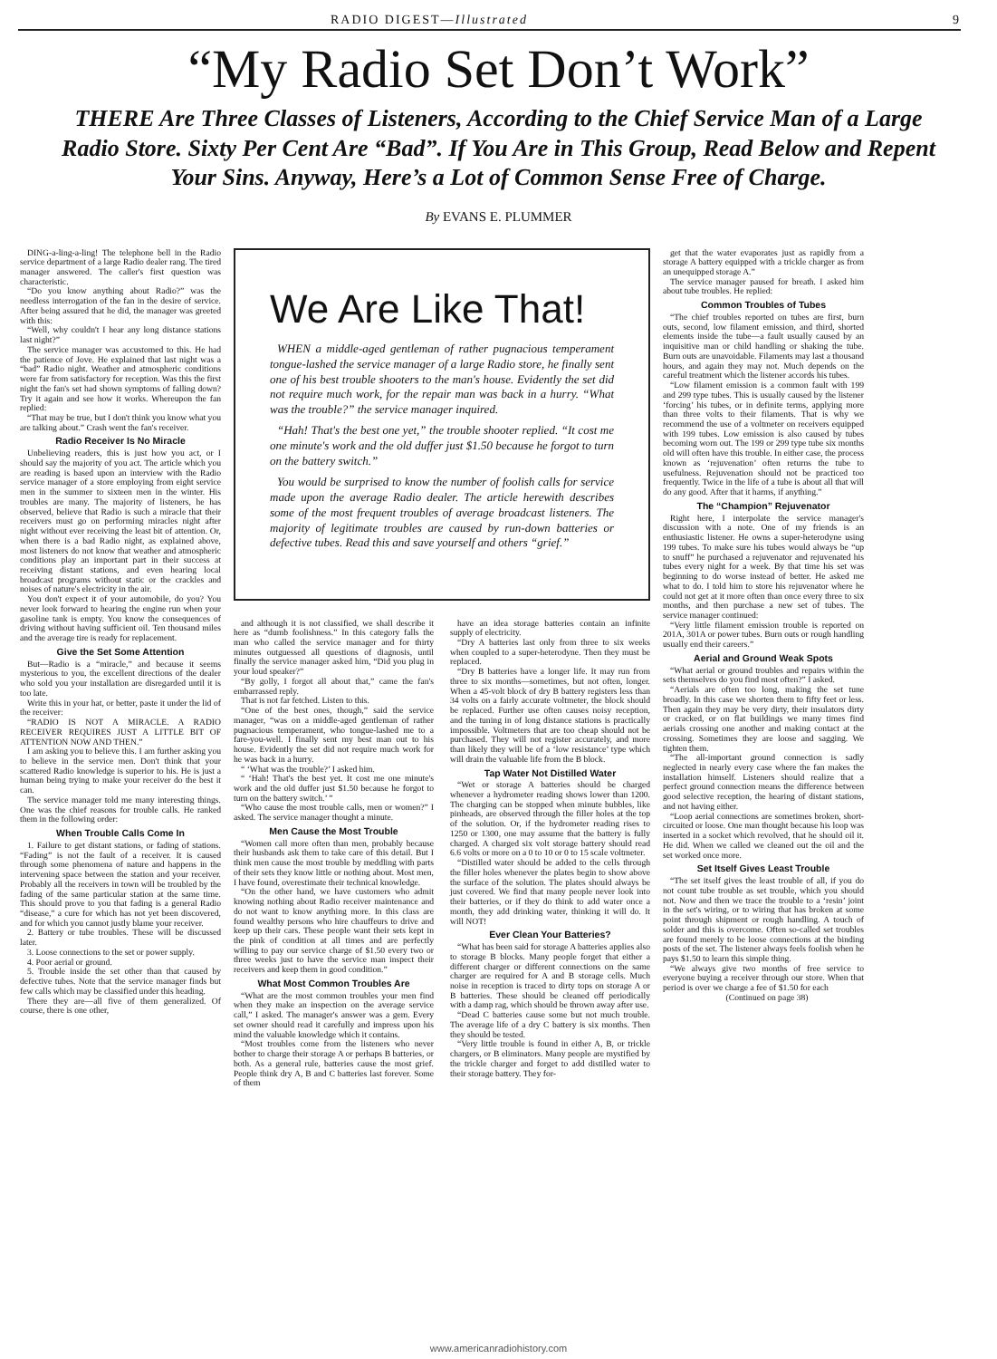RADIO DIGEST—Illustrated 9
“My Radio Set Don’t Work”
THERE Are Three Classes of Listeners, According to the Chief Service Man of a Large Radio Store. Sixty Per Cent Are “Bad”. If You Are in This Group, Read Below and Repent Your Sins. Anyway, Here’s a Lot of Common Sense Free of Charge.
By EVANS E. PLUMMER
DING-a-ling-a-ling! The telephone bell in the Radio service department of a large Radio dealer rang. The tired manager answered. The caller's first question was characteristic.
“Do you know anything about Radio?” was the needless interrogation of the fan in the desire of service. After being assured that he did, the manager was greeted with this:
“Well, why couldn't I hear any long distance stations last night?”
The service manager was accustomed to this. He had the patience of Jove. He explained that last night was a “bad” Radio night. Weather and atmospheric conditions were far from satisfactory for reception. Was this the first night the fan's set had shown symptoms of falling down? Try it again and see how it works. Whereupon the fan replied:
“That may be true, but I don't think you know what you are talking about.” Crash went the fan's receiver.
Radio Receiver Is No Miracle
Unbelieving readers, this is just how you act, or I should say the majority of you act. The article which you are reading is based upon an interview with the Radio service manager of a store employing from eight service men in the summer to sixteen men in the winter. His troubles are many. The majority of listeners, he has observed, believe that Radio is such a miracle that their receivers must go on performing miracles night after night without ever receiving the least bit of attention. Or, when there is a bad Radio night, as explained above, most listeners do not know that weather and atmospheric conditions play an important part in their success at receiving distant stations, and even hearing local broadcast programs without static or the crackles and noises of nature's electricity in the air.
You don't expect it of your automobile, do you? You never look forward to hearing the engine run when your gasoline tank is empty. You know the consequences of driving without having sufficient oil. Ten thousand miles and the average tire is ready for replacement.
Give the Set Some Attention
But—Radio is a “miracle,” and because it seems mysterious to you, the excellent directions of the dealer who sold you your installation are disregarded until it is too late.
Write this in your hat, or better, paste it under the lid of the receiver:
“RADIO IS NOT A MIRACLE. A RADIO RECEIVER REQUIRES JUST A LITTLE BIT OF ATTENTION NOW AND THEN.”
I am asking you to believe this. I am further asking you to believe in the service men. Don't think that your scattered Radio knowledge is superior to his. He is just a human being trying to make your receiver do the best it can.
The service manager told me many interesting things. One was the chief reasons for trouble calls. He ranked them in the following order:
When Trouble Calls Come In
1. Failure to get distant stations, or fading of stations. “Fading” is not the fault of a receiver. It is caused through some phenomena of nature and happens in the intervening space between the station and your receiver. Probably all the receivers in town will be troubled by the fading of the same particular station at the same time. This should prove to you that fading is a general Radio “disease,” a cure for which has not yet been discovered, and for which you cannot justly blame your receiver.
2. Battery or tube troubles. These will be discussed later.
3. Loose connections to the set or power supply.
4. Poor aerial or ground.
5. Trouble inside the set other than that caused by defective tubes. Note that the service manager finds but few calls which may be classified under this heading.
There they are—all five of them generalized. Of course, there is one other,
We Are Like That!
WHEN a middle-aged gentleman of rather pugnacious temperament tongue-lashed the service manager of a large Radio store, he finally sent one of his best trouble shooters to the man's house. Evidently the set did not require much work, for the repair man was back in a hurry. “What was the trouble?” the service manager inquired.
“Hah! That's the best one yet,” the trouble shooter replied. “It cost me one minute's work and the old duffer just $1.50 because he forgot to turn on the battery switch.”
You would be surprised to know the number of foolish calls for service made upon the average Radio dealer. The article herewith describes some of the most frequent troubles of average broadcast listeners. The majority of legitimate troubles are caused by run-down batteries or defective tubes. Read this and save yourself and others “grief.”
and although it is not classified, we shall describe it here as “dumb foolishness.” In this category falls the man who called the service manager and for thirty minutes outguessed all questions of diagnosis, until finally the service manager asked him, “Did you plug in your loud speaker?”
“By golly, I forgot all about that,” came the fan's embarrassed reply.
That is not far fetched. Listen to this.
“One of the best ones, though,” said the service manager, “was on a middle-aged gentleman of rather pugnacious temperament, who tongue-lashed me to a fare-you-well. I finally sent my best man out to his house. Evidently the set did not require much work for he was back in a hurry.
“ ‘What was the trouble?’ I asked him.
“ ‘Hah! That's the best yet. It cost me one minute's work and the old duffer just $1.50 because he forgot to turn on the battery switch.’ ”
“Who cause the most trouble calls, men or women?” I asked. The service manager thought a minute.
Men Cause the Most Trouble
“Women call more often than men, probably because their husbands ask them to take care of this detail. But I think men cause the most trouble by meddling with parts of their sets they know little or nothing about. Most men, I have found, overestimate their technical knowledge.
“On the other hand, we have customers who admit knowing nothing about Radio receiver maintenance and do not want to know anything more. In this class are found wealthy persons who hire chauffeurs to drive and keep up their cars. These people want their sets kept in the pink of condition at all times and are perfectly willing to pay our service charge of $1.50 every two or three weeks just to have the service man inspect their receivers and keep them in good condition.”
What Most Common Troubles Are
“What are the most common troubles your men find when they make an inspection on the average service call,” I asked. The manager's answer was a gem. Every set owner should read it carefully and impress upon his mind the valuable knowledge which it contains.
“Most troubles come from the listeners who never bother to charge their storage A or perhaps B batteries, or both. As a general rule, batteries cause the most grief. People think dry A, B and C batteries last forever. Some of them
have an idea storage batteries contain an infinite supply of electricity.
“Dry A batteries last only from three to six weeks when coupled to a super-heterodyne. Then they must be replaced.
“Dry B batteries have a longer life. It may run from three to six months—sometimes, but not often, longer. When a 45-volt block of dry B battery registers less than 34 volts on a fairly accurate voltmeter, the block should be replaced. Further use often causes noisy reception, and the tuning in of long distance stations is practically impossible. Voltmeters that are too cheap should not be purchased. They will not register accurately, and more than likely they will be of a ‘low resistance’ type which will drain the valuable life from the B block.
Tap Water Not Distilled Water
“Wet or storage A batteries should be charged whenever a hydrometer reading shows lower than 1200. The charging can be stopped when minute bubbles, like pinheads, are observed through the filler holes at the top of the solution. Or, if the hydrometer reading rises to 1250 or 1300, one may assume that the battery is fully charged. A charged six volt storage battery should read 6.6 volts or more on a 0 to 10 or 0 to 15 scale voltmeter.
“Distilled water should be added to the cells through the filler holes whenever the plates begin to show above the surface of the solution. The plates should always be just covered. We find that many people never look into their batteries, or if they do think to add water once a month, they add drinking water, thinking it will do. It will NOT!
Ever Clean Your Batteries?
“What has been said for storage A batteries applies also to storage B blocks. Many people forget that either a different charger or different connections on the same charger are required for A and B storage cells. Much noise in reception is traced to dirty tops on storage A or B batteries. These should be cleaned off periodically with a damp rag, which should be thrown away after use.
“Dead C batteries cause some but not much trouble. The average life of a dry C battery is six months. Then they should be tested.
“Very little trouble is found in either A, B, or trickle chargers, or B eliminators. Many people are mystified by the trickle charger and forget to add distilled water to their storage battery. They for-
get that the water evaporates just as rapidly from a storage A battery equipped with a trickle charger as from an unequipped storage A.”
The service manager paused for breath. I asked him about tube troubles. He replied:
Common Troubles of Tubes
“The chief troubles reported on tubes are first, burn outs, second, low filament emission, and third, shorted elements inside the tube—a fault usually caused by an inquisitive man or child handling or shaking the tube. Burn outs are unavoidable. Filaments may last a thousand hours, and again they may not. Much depends on the careful treatment which the listener accords his tubes.
“Low filament emission is a common fault with 199 and 299 type tubes. This is usually caused by the listener ‘forcing’ his tubes, or in definite terms, applying more than three volts to their filaments. That is why we recommend the use of a voltmeter on receivers equipped with 199 tubes. Low emission is also caused by tubes becoming worn out. The 199 or 299 type tube six months old will often have this trouble. In either case, the process known as ‘rejuvenation’ often returns the tube to usefulness. Rejuvenation should not be practiced too frequently. Twice in the life of a tube is about all that will do any good. After that it harms, if anything.”
The “Champion” Rejuvenator
Right here, I interpolate the service manager's discussion with a note. One of my friends is an enthusiastic listener. He owns a super-heterodyne using 199 tubes. To make sure his tubes would always be “up to snuff” he purchased a rejuvenator and rejuvenated his tubes every night for a week. By that time his set was beginning to do worse instead of better. He asked me what to do. I told him to store his rejuvenator where he could not get at it more often than once every three to six months, and then purchase a new set of tubes. The service manager continued:
“Very little filament emission trouble is reported on 201A, 301A or power tubes. Burn outs or rough handling usually end their careers.”
Aerial and Ground Weak Spots
“What aerial or ground troubles and repairs within the sets themselves do you find most often?” I asked.
“Aerials are often too long, making the set tune broadly. In this case we shorten them to fifty feet or less. Then again they may be very dirty, their insulators dirty or cracked, or on flat buildings we many times find aerials crossing one another and making contact at the crossing. Sometimes they are loose and sagging. We tighten them.
“The all-important ground connection is sadly neglected in nearly every case where the fan makes the installation himself. Listeners should realize that a perfect ground connection means the difference between good selective reception, the hearing of distant stations, and not having either.
“Loop aerial connections are sometimes broken, short-circuited or loose. One man thought because his loop was inserted in a socket which revolved, that he should oil it. He did. When we called we cleaned out the oil and the set worked once more.
Set Itself Gives Least Trouble
“The set itself gives the least trouble of all, if you do not count tube trouble as set trouble, which you should not. Now and then we trace the trouble to a ‘resin’ joint in the set's wiring, or to wiring that has broken at some point through shipment or rough handling. A touch of solder and this is overcome. Often so-called set troubles are found merely to be loose connections at the binding posts of the set. The listener always feels foolish when he pays $1.50 to learn this simple thing.
“We always give two months of free service to everyone buying a receiver through our store. When that period is over we charge a fee of $1.50 for each
(Continued on page 38)
www.americanradiohistory.com